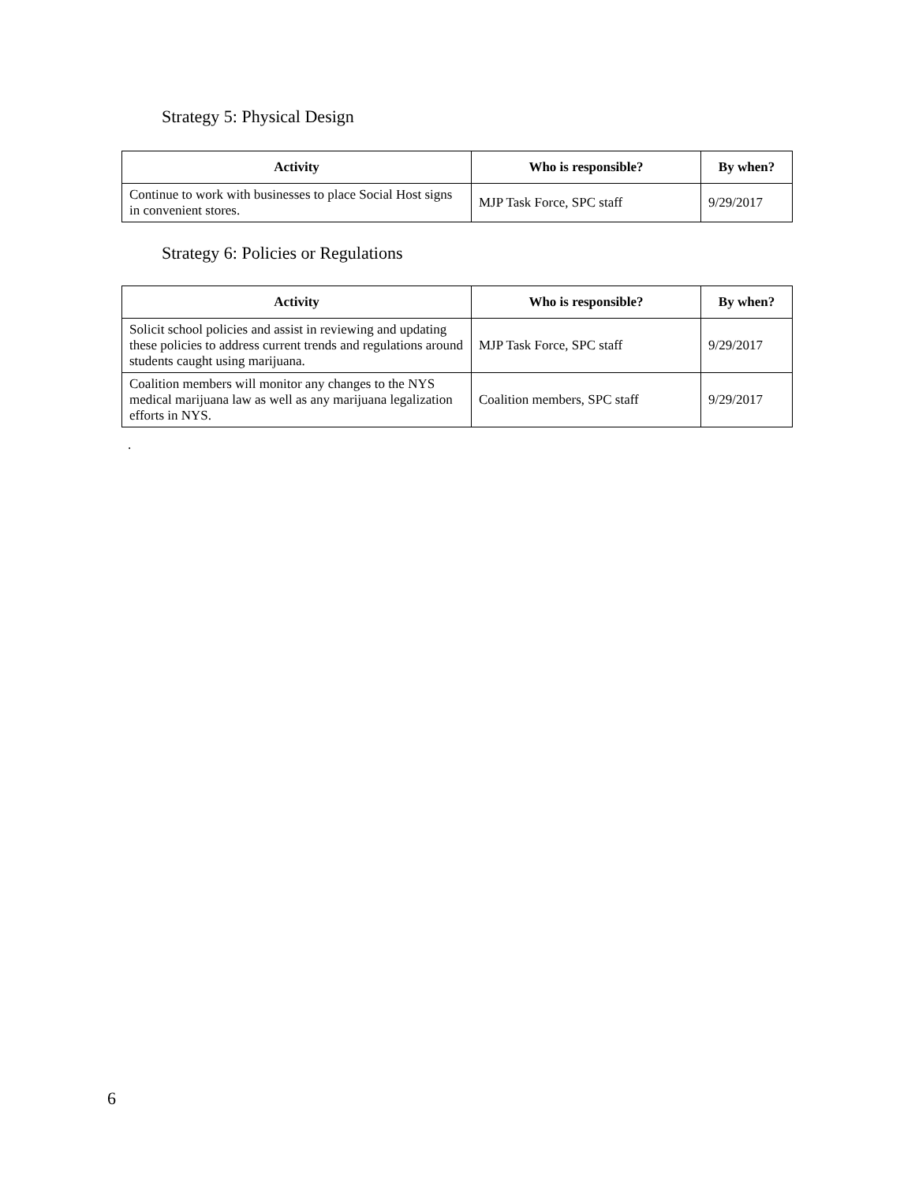Strategy 5: Physical Design
| Activity | Who is responsible? | By when? |
| --- | --- | --- |
| Continue to work with businesses to place Social Host signs in convenient stores. | MJP Task Force, SPC staff | 9/29/2017 |
Strategy 6: Policies or Regulations
| Activity | Who is responsible? | By when? |
| --- | --- | --- |
| Solicit school policies and assist in reviewing and updating these policies to address current trends and regulations around students caught using marijuana. | MJP Task Force, SPC staff | 9/29/2017 |
| Coalition members will monitor any changes to the NYS medical marijuana law as well as any marijuana legalization efforts in NYS. | Coalition members, SPC staff | 9/29/2017 |
.
6